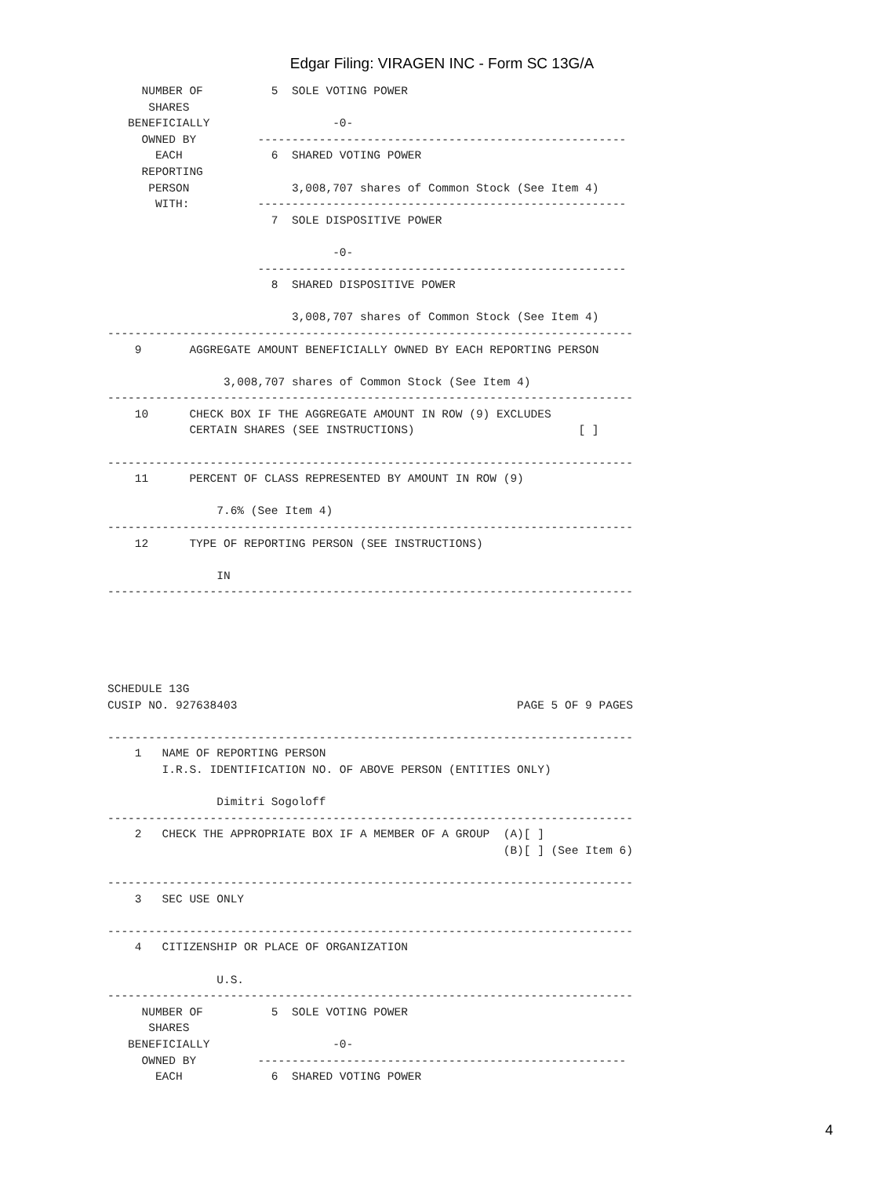Edgar Filing: VIRAGEN INC - Form SC 13G/A
     NUMBER OF          5  SOLE VOTING POWER
      SHARES
   BENEFICIALLY                  -0-
     OWNED BY         ------------------------------------------------------
       EACH             6  SHARED VOTING POWER
     REPORTING
      PERSON               3,008,707 shares of Common Stock (See Item 4)
       WITH:          ------------------------------------------------------
                        7  SOLE DISPOSITIVE POWER

                                 -0-
                      ------------------------------------------------------
                        8  SHARED DISPOSITIVE POWER

                           3,008,707 shares of Common Stock (See Item 4)
-----------------------------------------------------------------------------
    9       AGGREGATE AMOUNT BENEFICIALLY OWNED BY EACH REPORTING PERSON

                 3,008,707 shares of Common Stock (See Item 4)
-----------------------------------------------------------------------------
    10      CHECK BOX IF THE AGGREGATE AMOUNT IN ROW (9) EXCLUDES
            CERTAIN SHARES (SEE INSTRUCTIONS)                        [ ]

-----------------------------------------------------------------------------
    11      PERCENT OF CLASS REPRESENTED BY AMOUNT IN ROW (9)

                7.6% (See Item 4)
-----------------------------------------------------------------------------
    12      TYPE OF REPORTING PERSON (SEE INSTRUCTIONS)

                IN
-----------------------------------------------------------------------------





SCHEDULE 13G
CUSIP NO. 927638403                                         PAGE 5 OF 9 PAGES

-----------------------------------------------------------------------------
    1   NAME OF REPORTING PERSON
        I.R.S. IDENTIFICATION NO. OF ABOVE PERSON (ENTITIES ONLY)

                Dimitri Sogoloff
-----------------------------------------------------------------------------
    2   CHECK THE APPROPRIATE BOX IF A MEMBER OF A GROUP  (A)[ ]
                                                          (B)[ ] (See Item 6)

-----------------------------------------------------------------------------
    3   SEC USE ONLY

-----------------------------------------------------------------------------
    4   CITIZENSHIP OR PLACE OF ORGANIZATION

                U.S.
-----------------------------------------------------------------------------
     NUMBER OF          5  SOLE VOTING POWER
      SHARES
   BENEFICIALLY                  -0-
     OWNED BY         ------------------------------------------------------
       EACH             6  SHARED VOTING POWER
4